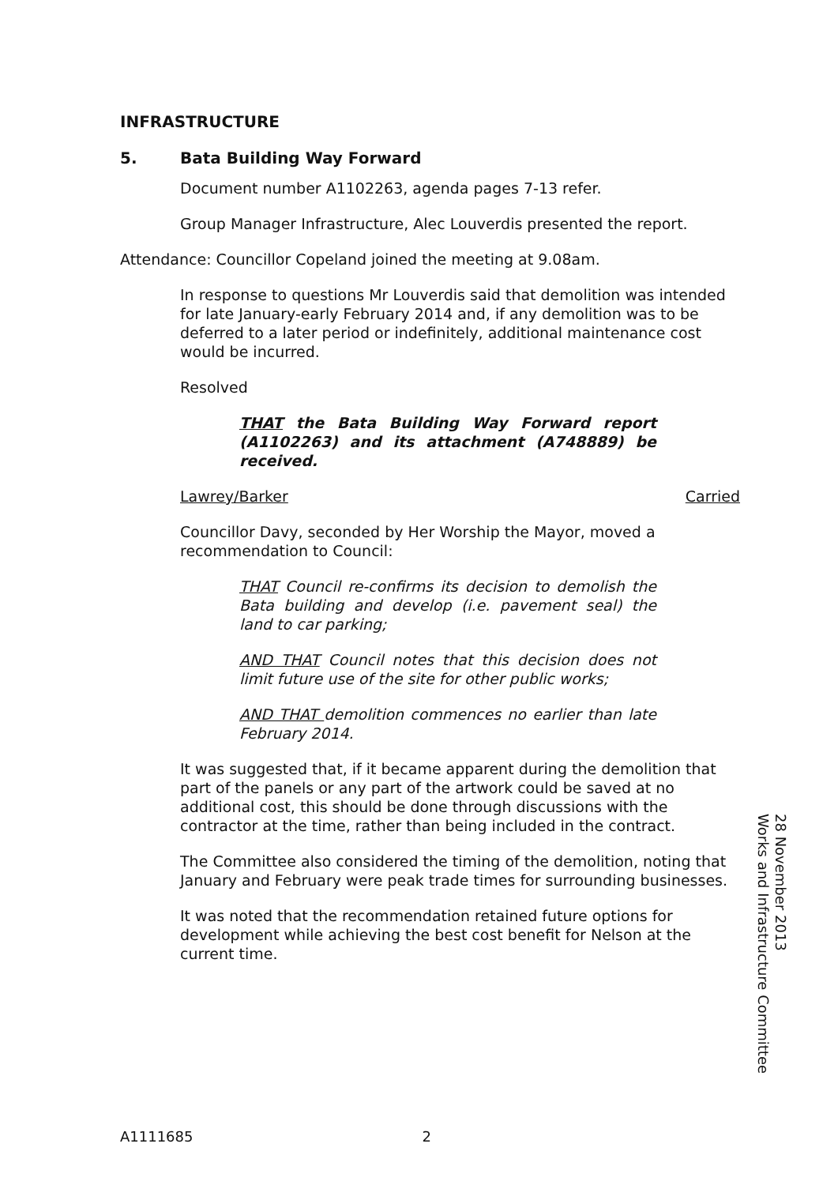INFRASTRUCTURE
5. Bata Building Way Forward
Document number A1102263, agenda pages 7-13 refer.
Group Manager Infrastructure, Alec Louverdis presented the report.
Attendance: Councillor Copeland joined the meeting at 9.08am.
In response to questions Mr Louverdis said that demolition was intended for late January-early February 2014 and, if any demolition was to be deferred to a later period or indefinitely, additional maintenance cost would be incurred.
Resolved
THAT the Bata Building Way Forward report (A1102263) and its attachment (A748889) be received.
Lawrey/Barker Carried
Councillor Davy, seconded by Her Worship the Mayor, moved a recommendation to Council:
THAT Council re-confirms its decision to demolish the Bata building and develop (i.e. pavement seal) the land to car parking;
AND THAT Council notes that this decision does not limit future use of the site for other public works;
AND THAT demolition commences no earlier than late February 2014.
It was suggested that, if it became apparent during the demolition that part of the panels or any part of the artwork could be saved at no additional cost, this should be done through discussions with the contractor at the time, rather than being included in the contract.
The Committee also considered the timing of the demolition, noting that January and February were peak trade times for surrounding businesses.
It was noted that the recommendation retained future options for development while achieving the best cost benefit for Nelson at the current time.
Works and Infrastructure Committee
28 November 2013
A1111685 2